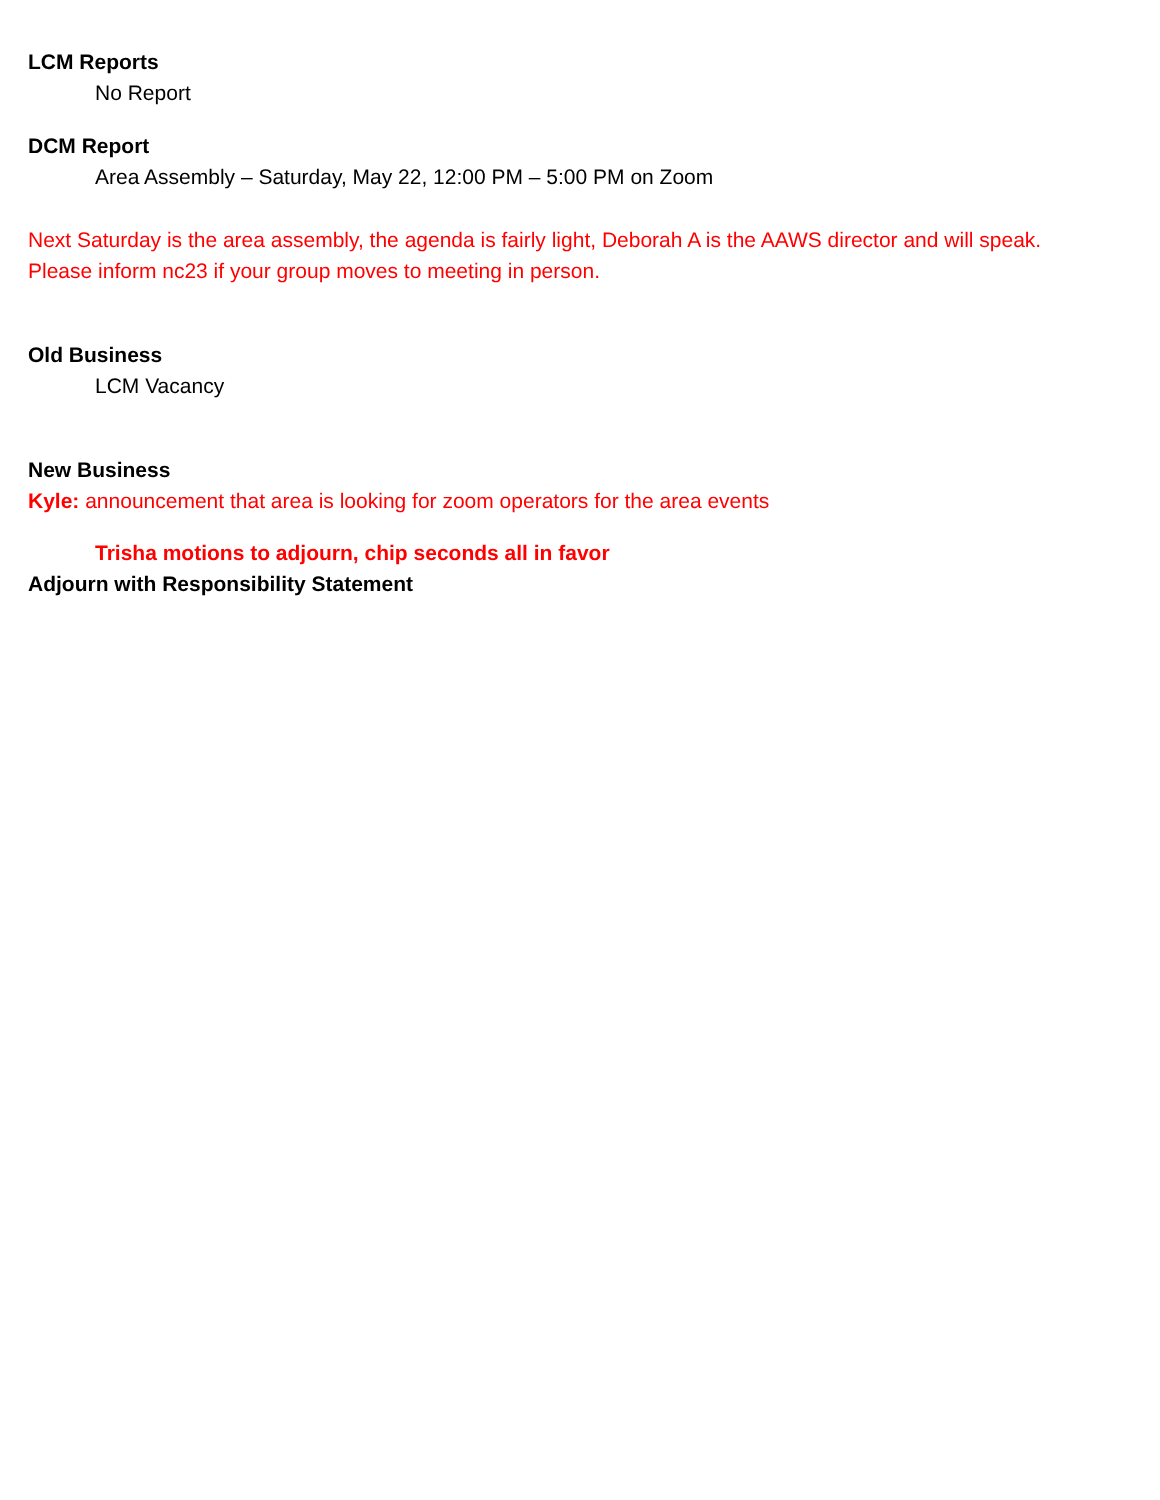LCM Reports
No Report
DCM Report
Area Assembly – Saturday, May 22, 12:00 PM – 5:00 PM on Zoom
Next Saturday is the area assembly, the agenda is fairly light, Deborah A is the AAWS director and will speak.
Please inform nc23 if your group moves to meeting in person.
Old Business
LCM Vacancy
New Business
Kyle: announcement that area is looking for zoom operators for the area events
Trisha motions to adjourn, chip seconds all in favor
Adjourn with Responsibility Statement